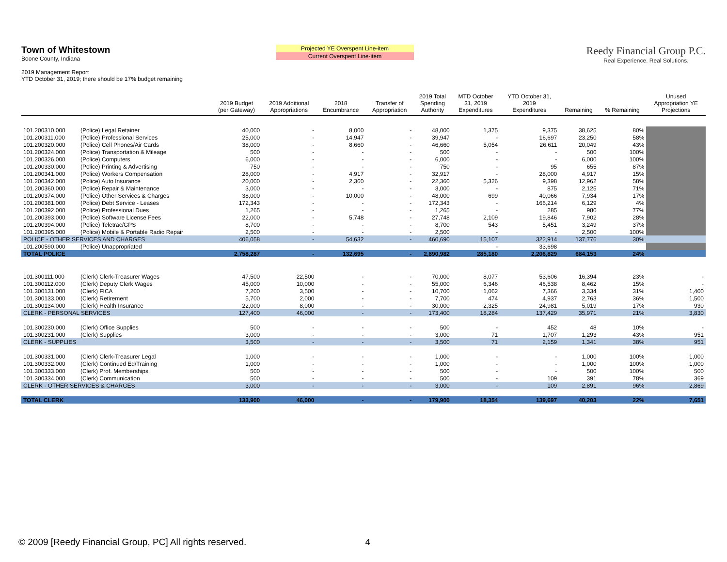Town of Whitestown
Boone County, Indiana
2019 Management Report
YTD October 31, 2019; there should be 17% budget remaining
Projected YE Overspent Line-item
Current Overspent Line-item
Reedy Financial Group P.C.
Real Experience. Real Solutions.
| | | 2019 Budget (per Gateway) | 2019 Additional Appropriations | 2018 Encumbrance | Transfer of Appropriation | 2019 Total Spending Authority | MTD October 31, 2019 Expenditures | YTD October 31, 2019 Expenditures | Remaining | % Remaining | Unused Appropriation YE Projections |
| --- | --- | --- | --- | --- | --- | --- | --- | --- | --- | --- | --- |
| 101.200310.000 | (Police) Legal Retainer | 40,000 | - | 8,000 | - | 48,000 | 1,375 | 9,375 | 38,625 | 80% | |
| 101.200311.000 | (Police) Professional Services | 25,000 | - | 14,947 | - | 39,947 | - | 16,697 | 23,250 | 58% | |
| 101.200320.000 | (Police) Cell Phones/Air Cards | 38,000 | - | 8,660 | - | 46,660 | 5,054 | 26,611 | 20,049 | 43% | |
| 101.200324.000 | (Police) Transportation & Mileage | 500 | - | - | - | 500 | - | - | 500 | 100% | |
| 101.200326.000 | (Police) Computers | 6,000 | - | - | - | 6,000 | - | - | 6,000 | 100% | |
| 101.200330.000 | (Police) Printing & Advertising | 750 | - | - | - | 750 | - | 95 | 655 | 87% | |
| 101.200341.000 | (Police) Workers Compensation | 28,000 | - | 4,917 | - | 32,917 | - | 28,000 | 4,917 | 15% | |
| 101.200342.000 | (Police) Auto Insurance | 20,000 | - | 2,360 | - | 22,360 | 5,326 | 9,398 | 12,962 | 58% | |
| 101.200360.000 | (Police) Repair & Maintenance | 3,000 | - | - | - | 3,000 | - | 875 | 2,125 | 71% | |
| 101.200374.000 | (Police) Other Services & Charges | 38,000 | - | 10,000 | - | 48,000 | 699 | 40,066 | 7,934 | 17% | |
| 101.200381.000 | (Police) Debt Service - Leases | 172,343 | - | - | - | 172,343 | - | 166,214 | 6,129 | 4% | |
| 101.200392.000 | (Police) Professional Dues | 1,265 | - | - | - | 1,265 | - | 285 | 980 | 77% | |
| 101.200393.000 | (Police) Software License Fees | 22,000 | - | 5,748 | - | 27,748 | 2,109 | 19,846 | 7,902 | 28% | |
| 101.200394.000 | (Police) Teletrac/GPS | 8,700 | - | - | - | 8,700 | 543 | 5,451 | 3,249 | 37% | |
| 101.200395.000 | (Police) Mobile & Portable Radio Repair | 2,500 | - | - | - | 2,500 | - | - | 2,500 | 100% | |
| POLICE - OTHER SERVICES AND CHARGES | | 406,058 | - | 54,632 | - | 460,690 | 15,107 | 322,914 | 137,776 | 30% | |
| 101.200590.000 | (Police) Unappropriated | | | | | | - | 33,698 | | | |
| TOTAL POLICE | | 2,758,287 | - | 132,695 | - | 2,890,982 | 285,180 | 2,206,829 | 684,153 | 24% | |
| 101.300111.000 | (Clerk) Clerk-Treasurer Wages | 47,500 | 22,500 | - | - | 70,000 | 8,077 | 53,606 | 16,394 | 23% | - |
| 101.300112.000 | (Clerk) Deputy Clerk Wages | 45,000 | 10,000 | - | - | 55,000 | 6,346 | 46,538 | 8,462 | 15% | - |
| 101.300131.000 | (Clerk) FICA | 7,200 | 3,500 | - | - | 10,700 | 1,062 | 7,366 | 3,334 | 31% | 1,400 |
| 101.300133.000 | (Clerk) Retirement | 5,700 | 2,000 | - | - | 7,700 | 474 | 4,937 | 2,763 | 36% | 1,500 |
| 101.300134.000 | (Clerk) Health Insurance | 22,000 | 8,000 | - | - | 30,000 | 2,325 | 24,981 | 5,019 | 17% | 930 |
| CLERK - PERSONAL SERVICES | | 127,400 | 46,000 | - | - | 173,400 | 18,284 | 137,429 | 35,971 | 21% | 3,830 |
| 101.300230.000 | (Clerk) Office Supplies | 500 | - | - | - | 500 | - | 452 | 48 | 10% | - |
| 101.300231.000 | (Clerk) Supplies | 3,000 | - | - | - | 3,000 | 71 | 1,707 | 1,293 | 43% | 951 |
| CLERK - SUPPLIES | | 3,500 | - | - | - | 3,500 | 71 | 2,159 | 1,341 | 38% | 951 |
| 101.300331.000 | (Clerk) Clerk-Treasurer Legal | 1,000 | - | - | - | 1,000 | - | - | 1,000 | 100% | 1,000 |
| 101.300332.000 | (Clerk) Continued Ed/Training | 1,000 | - | - | - | 1,000 | - | - | 1,000 | 100% | 1,000 |
| 101.300333.000 | (Clerk) Prof. Memberships | 500 | - | - | - | 500 | - | - | 500 | 100% | 500 |
| 101.300334.000 | (Clerk) Communication | 500 | - | - | - | 500 | - | 109 | 391 | 78% | 369 |
| CLERK - OTHER SERVICES & CHARGES | | 3,000 | - | - | - | 3,000 | - | 109 | 2,891 | 96% | 2,869 |
| TOTAL CLERK | | 133,900 | 46,000 | - | - | 179,900 | 18,354 | 139,697 | 40,203 | 22% | 7,651 |
© 2009 [Reedy Financial Group, PC] All rights reserved. 4